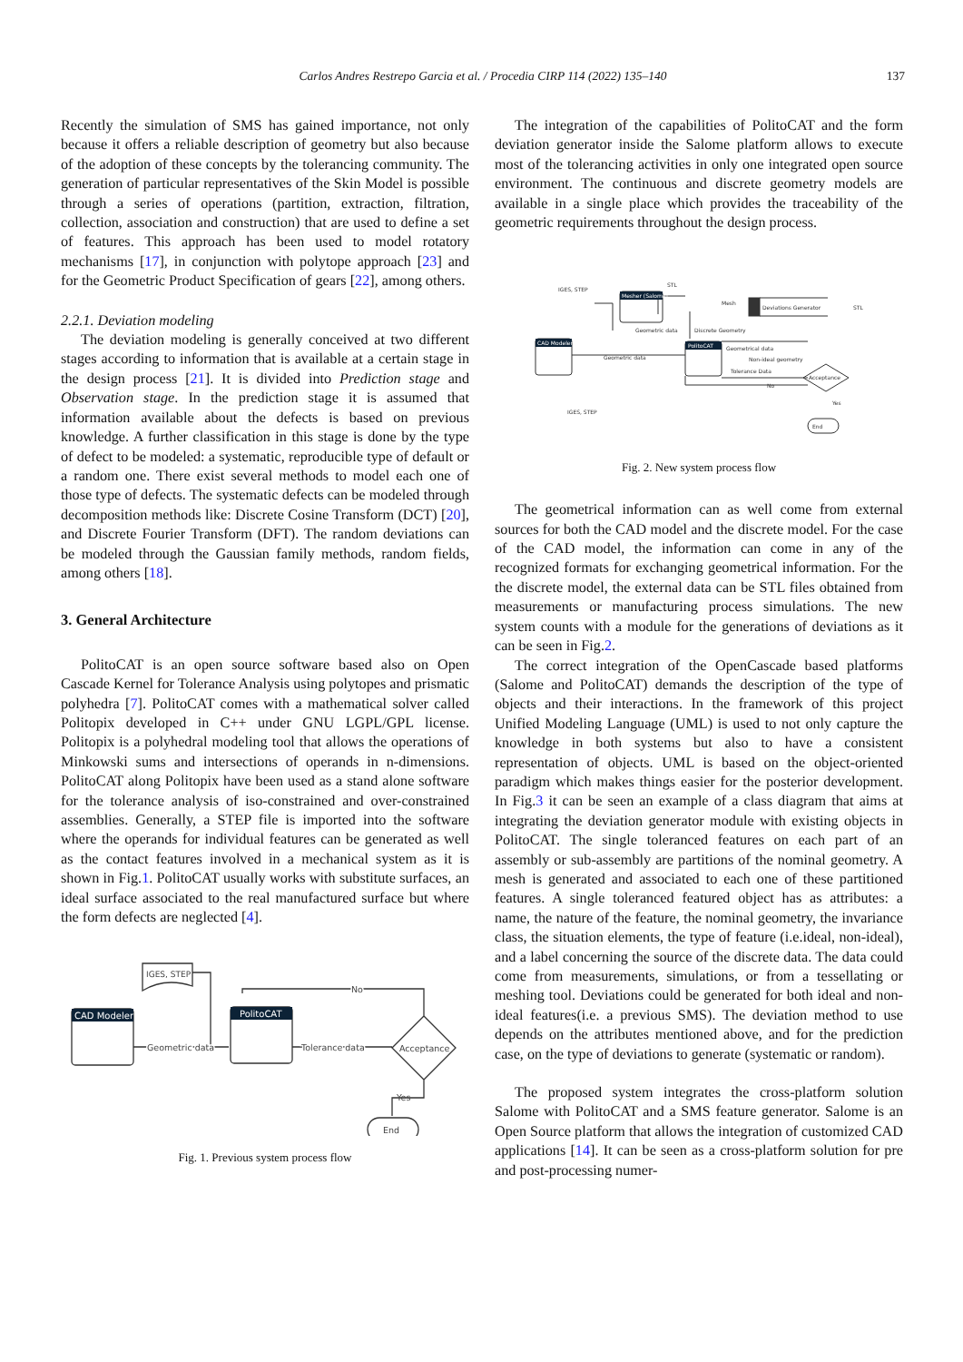Carlos Andres Restrepo Garcia et al. / Procedia CIRP 114 (2022) 135–140
137
Recently the simulation of SMS has gained importance, not only because it offers a reliable description of geometry but also because of the adoption of these concepts by the tolerancing community. The generation of particular representatives of the Skin Model is possible through a series of operations (partition, extraction, filtration, collection, association and construction) that are used to define a set of features. This approach has been used to model rotatory mechanisms [17], in conjunction with polytope approach [23] and for the Geometric Product Specification of gears [22], among others.
2.2.1. Deviation modeling
The deviation modeling is generally conceived at two different stages according to information that is available at a certain stage in the design process [21]. It is divided into Prediction stage and Observation stage. In the prediction stage it is assumed that information available about the defects is based on previous knowledge. A further classification in this stage is done by the type of defect to be modeled: a systematic, reproducible type of default or a random one. There exist several methods to model each one of those type of defects. The systematic defects can be modeled through decomposition methods like: Discrete Cosine Transform (DCT) [20], and Discrete Fourier Transform (DFT). The random deviations can be modeled through the Gaussian family methods, random fields, among others [18].
3. General Architecture
PolitoCAT is an open source software based also on Open Cascade Kernel for Tolerance Analysis using polytopes and prismatic polyhedra [7]. PolitoCAT comes with a mathematical solver called Politopix developed in C++ under GNU LGPL/GPL license. Politopix is a polyhedral modeling tool that allows the operations of Minkowski sums and intersections of operands in n-dimensions. PolitoCAT along Politopix have been used as a stand alone software for the tolerance analysis of iso-constrained and over-constrained assemblies. Generally, a STEP file is imported into the software where the operands for individual features can be generated as well as the contact features involved in a mechanical system as it is shown in Fig.1. PolitoCAT usually works with substitute surfaces, an ideal surface associated to the real manufactured surface but where the form defects are neglected [4].
CAD Modeler
PolitoCAT
IGES, STEP
Geometric data
Tolerance data
Acceptance
No
Yes
End
Fig. 1. Previous system process flow
The integration of the capabilities of PolitoCAT and the form deviation generator inside the Salome platform allows to execute most of the tolerancing activities in only one integrated open source environment. The continuous and discrete geometry models are available in a single place which provides the traceability of the geometric requirements throughout the design process.
CAD Modeler
Mesher (Salome)
PolitoCAT
IGES, STEP
STL
STL
Geometric data
Discrete Geometry
Mesh
Deviations Generator
Geometric data
Geometrical data
Non-ideal geometry
Tolerance Data
Acceptance
No
Yes
End
IGES, STEP
Fig. 2. New system process flow
The geometrical information can as well come from external sources for both the CAD model and the discrete model. For the case of the CAD model, the information can come in any of the recognized formats for exchanging geometrical information. For the the discrete model, the external data can be STL files obtained from measurements or manufacturing process simulations. The new system counts with a module for the generations of deviations as it can be seen in Fig.2.
The correct integration of the OpenCascade based platforms (Salome and PolitoCAT) demands the description of the type of objects and their interactions. In the framework of this project Unified Modeling Language (UML) is used to not only capture the knowledge in both systems but also to have a consistent representation of objects. UML is based on the object-oriented paradigm which makes things easier for the posterior development. In Fig.3 it can be seen an example of a class diagram that aims at integrating the deviation generator module with existing objects in PolitoCAT. The single toleranced features on each part of an assembly or sub-assembly are partitions of the nominal geometry. A mesh is generated and associated to each one of these partitioned features. A single toleranced featured object has as attributes: a name, the nature of the feature, the nominal geometry, the invariance class, the situation elements, the type of feature (i.e.ideal, non-ideal), and a label concerning the source of the discrete data. The data could come from measurements, simulations, or from a tessellating or meshing tool. Deviations could be generated for both ideal and non-ideal features(i.e. a previous SMS). The deviation method to use depends on the attributes mentioned above, and for the prediction case, on the type of deviations to generate (systematic or random).
The proposed system integrates the cross-platform solution Salome with PolitoCAT and a SMS feature generator. Salome is an Open Source platform that allows the integration of customized CAD applications [14]. It can be seen as a cross-platform solution for pre and post-processing numer-